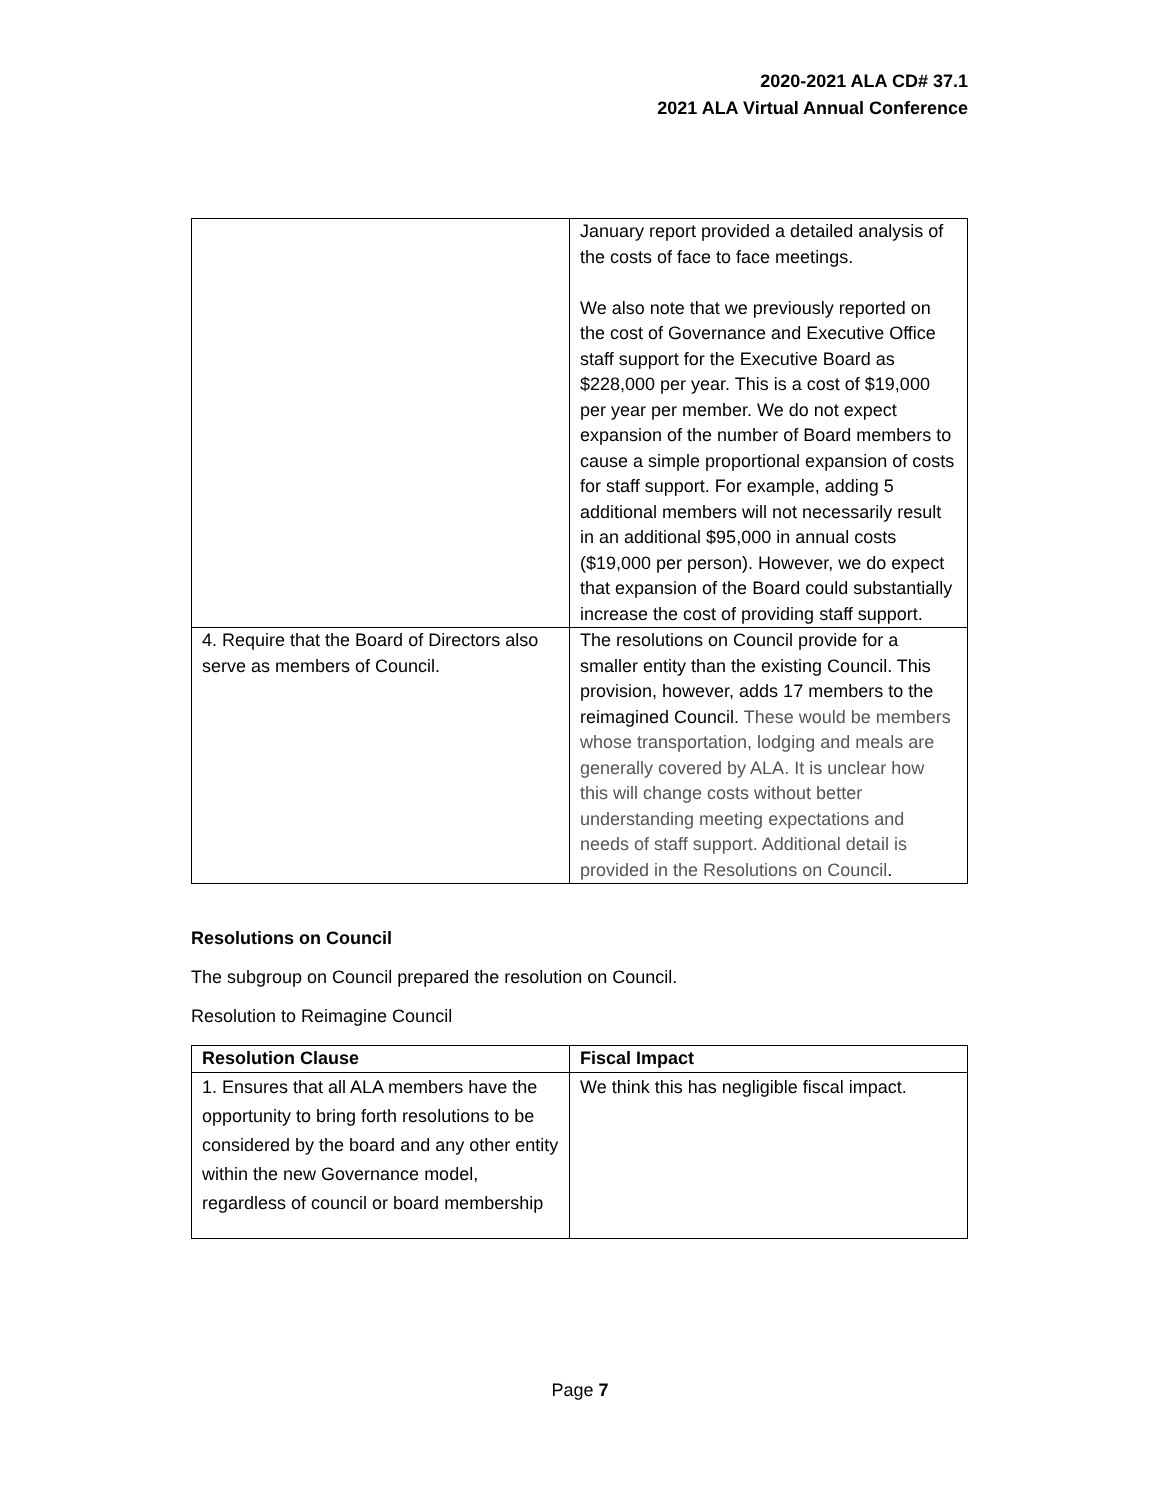2020-2021 ALA CD# 37.1
2021 ALA Virtual Annual Conference
| | January report provided a detailed analysis of the costs of face to face meetings. We also note that we previously reported on the cost of Governance and Executive Office staff support for the Executive Board as $228,000 per year. This is a cost of $19,000 per year per member. We do not expect expansion of the number of Board members to cause a simple proportional expansion of costs for staff support. For example, adding 5 additional members will not necessarily result in an additional $95,000 in annual costs ($19,000 per person). However, we do expect that expansion of the Board could substantially increase the cost of providing staff support. |
| 4. Require that the Board of Directors also serve as members of Council. | The resolutions on Council provide for a smaller entity than the existing Council. This provision, however, adds 17 members to the reimagined Council. These would be members whose transportation, lodging and meals are generally covered by ALA. It is unclear how this will change costs without better understanding meeting expectations and needs of staff support. Additional detail is provided in the Resolutions on Council . |
Resolutions on Council
The subgroup on Council prepared the resolution on Council.
Resolution to Reimagine Council
| Resolution Clause | Fiscal Impact |
| --- | --- |
| 1. Ensures that all ALA members have the opportunity to bring forth resolutions to be considered by the board and any other entity within the new Governance model, regardless of council or board membership | We think this has negligible fiscal impact. |
Page 7